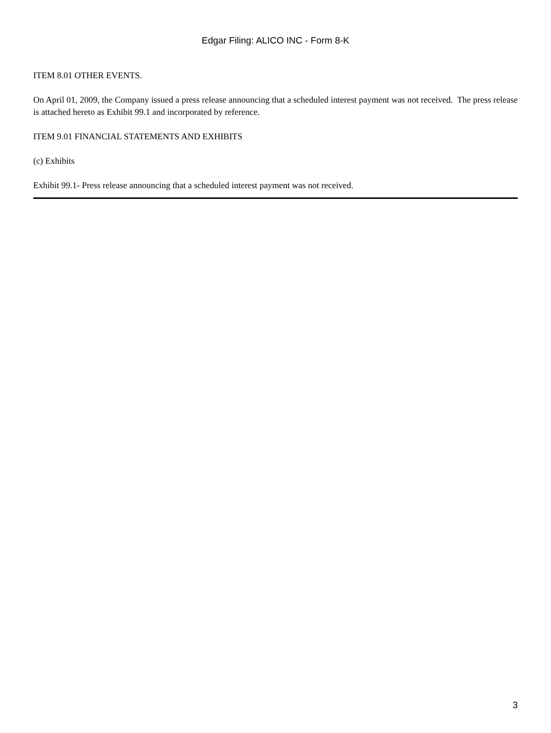Edgar Filing: ALICO INC - Form 8-K
ITEM 8.01 OTHER EVENTS.
On April 01, 2009, the Company issued a press release announcing that a scheduled interest payment was not received. The press release is attached hereto as Exhibit 99.1 and incorporated by reference.
ITEM 9.01 FINANCIAL STATEMENTS AND EXHIBITS
(c) Exhibits
Exhibit 99.1- Press release announcing that a scheduled interest payment was not received.
3